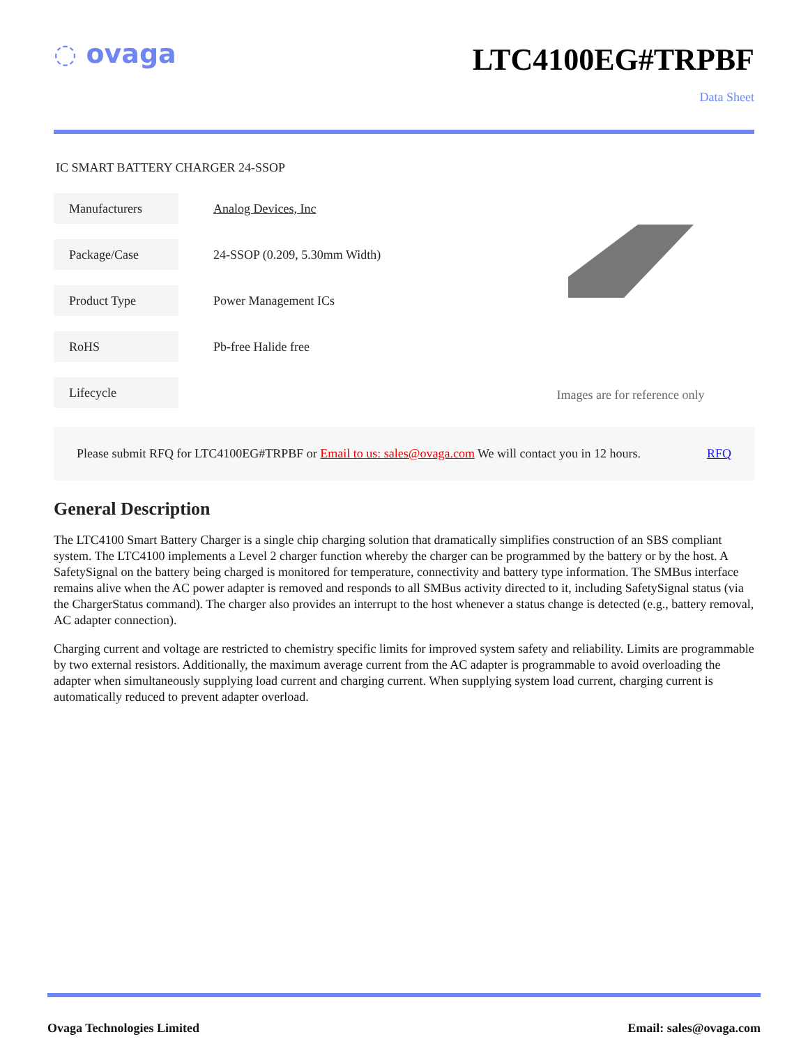◌ ovaga
LTC4100EG#TRPBF
Data Sheet
IC SMART BATTERY CHARGER 24-SSOP
| Manufacturers | Analog Devices, Inc |
| Package/Case | 24-SSOP (0.209, 5.30mm Width) |
| Product Type | Power Management ICs |
| RoHS | Pb-free Halide free |
| Lifecycle | |
Images are for reference only
Please submit RFQ for LTC4100EG#TRPBF or Email to us: sales@ovaga.com We will contact you in 12 hours. RFQ
General Description
The LTC4100 Smart Battery Charger is a single chip charging solution that dramatically simplifies construction of an SBS compliant system. The LTC4100 implements a Level 2 charger function whereby the charger can be programmed by the battery or by the host. A SafetySignal on the battery being charged is monitored for temperature, connectivity and battery type information. The SMBus interface remains alive when the AC power adapter is removed and responds to all SMBus activity directed to it, including SafetySignal status (via the ChargerStatus command). The charger also provides an interrupt to the host whenever a status change is detected (e.g., battery removal, AC adapter connection).
Charging current and voltage are restricted to chemistry specific limits for improved system safety and reliability. Limits are programmable by two external resistors. Additionally, the maximum average current from the AC adapter is programmable to avoid overloading the adapter when simultaneously supplying load current and charging current. When supplying system load current, charging current is automatically reduced to prevent adapter overload.
Ovaga Technologies Limited Email: sales@ovaga.com